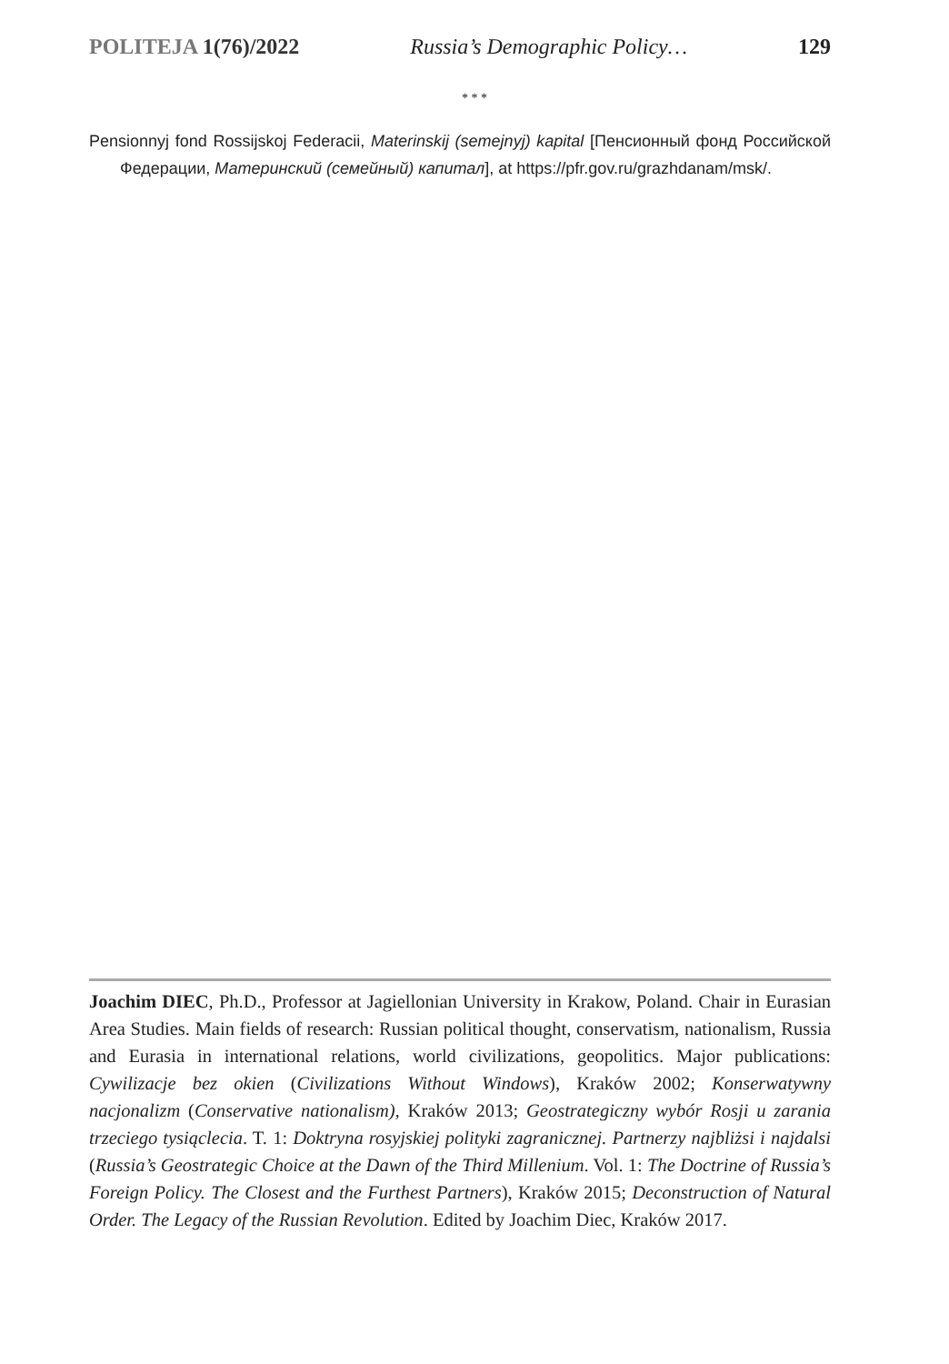POLITEJA 1(76)/2022 Russia’s Demographic Policy… 129
* * *
Pensionnyj fond Rossijskoj Federacii, Materinskij (semejnyj) kapital [Пенсионный фонд Российской Федерации, Материнский (семейный) капитал], at https://pfr.gov.ru/grazhdanam/msk/.
Joachim DIEC, Ph.D., Professor at Jagiellonian University in Krakow, Poland. Chair in Eurasian Area Studies. Main fields of research: Russian political thought, conservatism, nationalism, Russia and Eurasia in international relations, world civilizations, geopolitics. Major publications: Cywilizacje bez okien (Civilizations Without Windows), Kraków 2002; Konserwatywny nacjonalizm (Conservative nationalism), Kraków 2013; Geostrategiczny wybór Rosji u zarania trzeciego tysiąclecia. T. 1: Doktryna rosyjskiej polityki zagranicznej. Partnerzy najbliżsi i najdalsi (Russia’s Geostrategic Choice at the Dawn of the Third Millenium. Vol. 1: The Doctrine of Russia’s Foreign Policy. The Closest and the Furthest Partners), Kraków 2015; Deconstruction of Natural Order. The Legacy of the Russian Revolution. Edited by Joachim Diec, Kraków 2017.